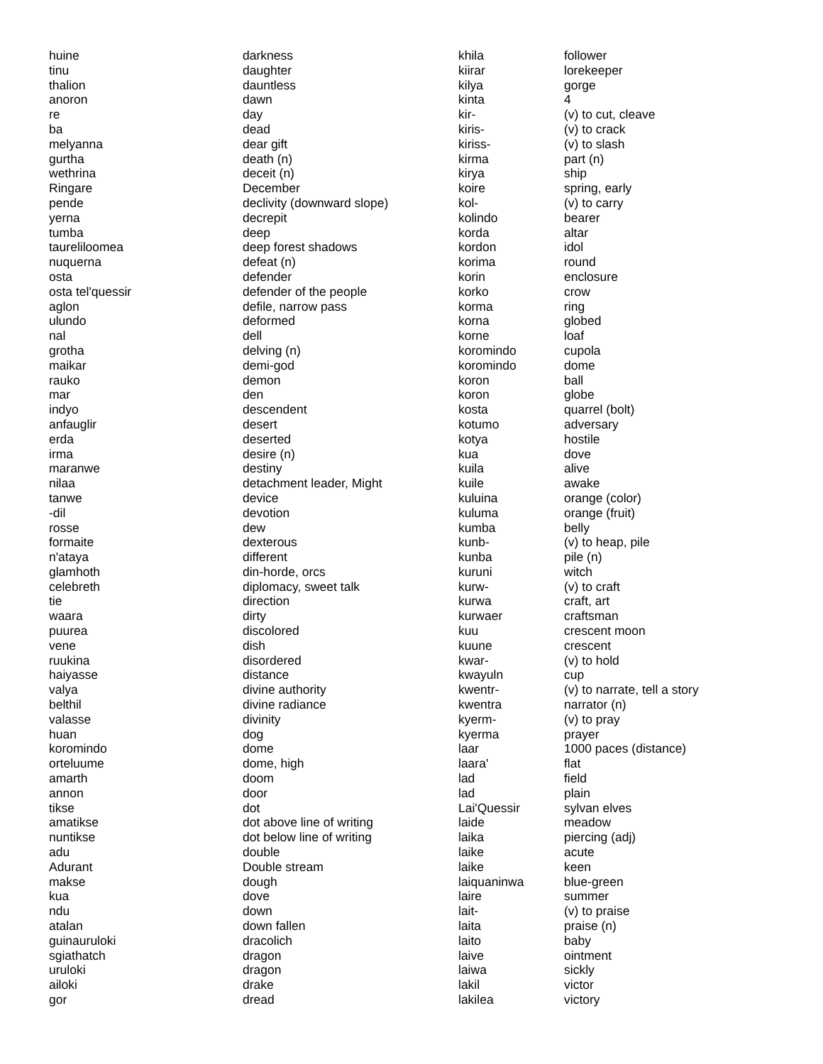| huine | darkness | khila | follower |
| tinu | daughter | kiirar | lorekeeper |
| thalion | dauntless | kilya | gorge |
| anoron | dawn | kinta | 4 |
| re | day | kir- | (v) to cut, cleave |
| ba | dead | kiris- | (v) to crack |
| melyanna | dear gift | kiriss- | (v) to slash |
| gurtha | death (n) | kirma | part (n) |
| wethrina | deceit (n) | kirya | ship |
| Ringare | December | koire | spring, early |
| pende | declivity (downward slope) | kol- | (v) to carry |
| yerna | decrepit | kolindo | bearer |
| tumba | deep | korda | altar |
| taureliloomea | deep forest shadows | kordon | idol |
| nuquerna | defeat (n) | korima | round |
| osta | defender | korin | enclosure |
| osta tel'quessir | defender of the people | korko | crow |
| aglon | defile, narrow pass | korma | ring |
| ulundo | deformed | korna | globed |
| nal | dell | korne | loaf |
| grotha | delving (n) | koromindo | cupola |
| maikar | demi-god | koromindo | dome |
| rauko | demon | koron | ball |
| mar | den | koron | globe |
| indyo | descendent | kosta | quarrel (bolt) |
| anfauglir | desert | kotumo | adversary |
| erda | deserted | kotya | hostile |
| irma | desire (n) | kua | dove |
| maranwe | destiny | kuila | alive |
| nilaa | detachment leader, Might | kuile | awake |
| tanwe | device | kuluina | orange (color) |
| -dil | devotion | kuluma | orange (fruit) |
| rosse | dew | kumba | belly |
| formaite | dexterous | kunb- | (v) to heap, pile |
| n'ataya | different | kunba | pile (n) |
| glamhoth | din-horde, orcs | kuruni | witch |
| celebreth | diplomacy, sweet talk | kurw- | (v) to craft |
| tie | direction | kurwa | craft, art |
| waara | dirty | kurwaer | craftsman |
| puurea | discolored | kuu | crescent moon |
| vene | dish | kuune | crescent |
| ruukina | disordered | kwar- | (v) to hold |
| haiyasse | distance | kwayuln | cup |
| valya | divine authority | kwentr- | (v) to narrate, tell a story |
| belthil | divine radiance | kwentra | narrator (n) |
| valasse | divinity | kyerm- | (v) to pray |
| huan | dog | kyerma | prayer |
| koromindo | dome | laar | 1000 paces (distance) |
| orteluume | dome, high | laara' | flat |
| amarth | doom | lad | field |
| annon | door | lad | plain |
| tikse | dot | Lai'Quessir | sylvan elves |
| amatikse | dot above line of writing | laide | meadow |
| nuntikse | dot below line of writing | laika | piercing (adj) |
| adu | double | laike | acute |
| Adurant | Double stream | laike | keen |
| makse | dough | laiquaninwa | blue-green |
| kua | dove | laire | summer |
| ndu | down | lait- | (v) to praise |
| atalan | down fallen | laita | praise (n) |
| guinauruloki | dracolich | laito | baby |
| sgiathatch | dragon | laive | ointment |
| uruloki | dragon | laiwa | sickly |
| ailoki | drake | lakil | victor |
| gor | dread | lakilea | victory |